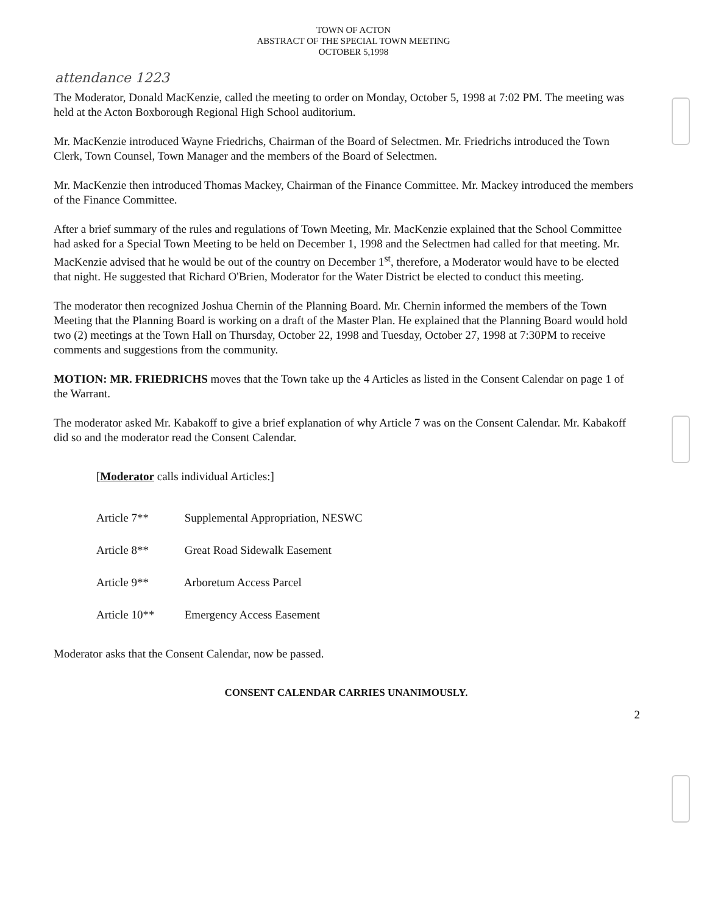TOWN OF ACTON
ABSTRACT OF THE SPECIAL TOWN MEETING
OCTOBER 5,1998
attendance 1223
The Moderator, Donald MacKenzie, called the meeting to order on Monday, October 5, 1998 at 7:02 PM. The meeting was held at the Acton Boxborough Regional High School auditorium.
Mr. MacKenzie introduced Wayne Friedrichs, Chairman of the Board of Selectmen. Mr. Friedrichs introduced the Town Clerk, Town Counsel, Town Manager and the members of the Board of Selectmen.
Mr. MacKenzie then introduced Thomas Mackey, Chairman of the Finance Committee. Mr. Mackey introduced the members of the Finance Committee.
After a brief summary of the rules and regulations of Town Meeting, Mr. MacKenzie explained that the School Committee had asked for a Special Town Meeting to be held on December 1, 1998 and the Selectmen had called for that meeting. Mr. MacKenzie advised that he would be out of the country on December 1<sup>st</sup>, therefore, a Moderator would have to be elected that night. He suggested that Richard O'Brien, Moderator for the Water District be elected to conduct this meeting.
The moderator then recognized Joshua Chernin of the Planning Board. Mr. Chernin informed the members of the Town Meeting that the Planning Board is working on a draft of the Master Plan. He explained that the Planning Board would hold two (2) meetings at the Town Hall on Thursday, October 22, 1998 and Tuesday, October 27, 1998 at 7:30PM to receive comments and suggestions from the community.
MOTION: MR. FRIEDRICHS moves that the Town take up the 4 Articles as listed in the Consent Calendar on page 1 of the Warrant.
The moderator asked Mr. Kabakoff to give a brief explanation of why Article 7 was on the Consent Calendar. Mr. Kabakoff did so and the moderator read the Consent Calendar.
[Moderator calls individual Articles:]
Article 7** Supplemental Appropriation, NESWC
Article 8** Great Road Sidewalk Easement
Article 9** Arboretum Access Parcel
Article 10** Emergency Access Easement
Moderator asks that the Consent Calendar, now be passed.
CONSENT CALENDAR CARRIES UNANIMOUSLY.
2